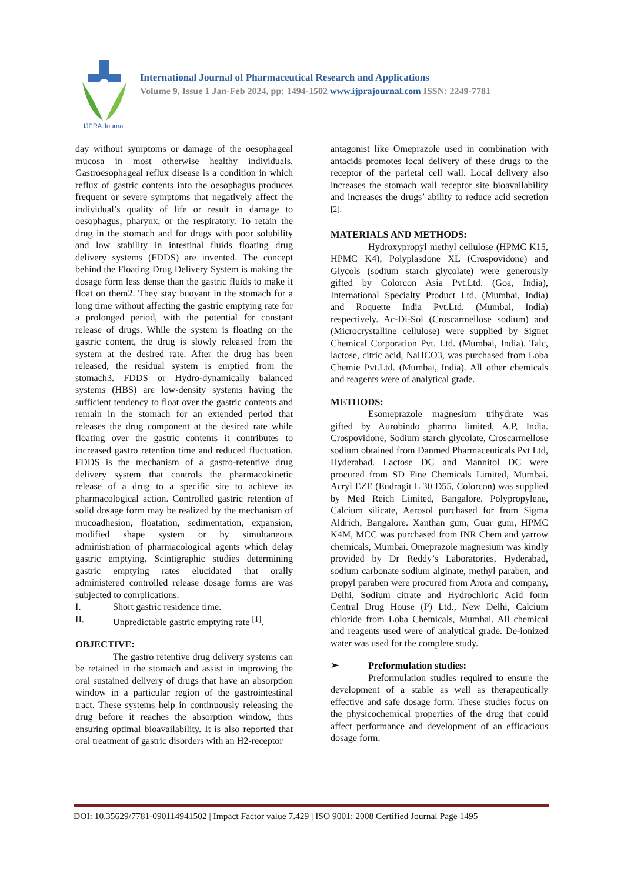IJPRA Journal
International Journal of Pharmaceutical Research and Applications
Volume 9, Issue 1 Jan-Feb 2024, pp: 1494-1502 www.ijprajournal.com ISSN: 2249-7781
day without symptoms or damage of the oesophageal mucosa in most otherwise healthy individuals. Gastroesophageal reflux disease is a condition in which reflux of gastric contents into the oesophagus produces frequent or severe symptoms that negatively affect the individual’s quality of life or result in damage to oesophagus, pharynx, or the respiratory. To retain the drug in the stomach and for drugs with poor solubility and low stability in intestinal fluids floating drug delivery systems (FDDS) are invented. The concept behind the Floating Drug Delivery System is making the dosage form less dense than the gastric fluids to make it float on them2. They stay buoyant in the stomach for a long time without affecting the gastric emptying rate for a prolonged period, with the potential for constant release of drugs. While the system is floating on the gastric content, the drug is slowly released from the system at the desired rate. After the drug has been released, the residual system is emptied from the stomach3. FDDS or Hydro-dynamically balanced systems (HBS) are low-density systems having the sufficient tendency to float over the gastric contents and remain in the stomach for an extended period that releases the drug component at the desired rate while floating over the gastric contents it contributes to increased gastro retention time and reduced fluctuation. FDDS is the mechanism of a gastro-retentive drug delivery system that controls the pharmacokinetic release of a drug to a specific site to achieve its pharmacological action. Controlled gastric retention of solid dosage form may be realized by the mechanism of mucoadhesion, floatation, sedimentation, expansion, modified shape system or by simultaneous administration of pharmacological agents which delay gastric emptying. Scintigraphic studies determining gastric emptying rates elucidated that orally administered controlled release dosage forms are was subjected to complications.
I. Short gastric residence time.
II. Unpredictable gastric emptying rate <sup>[1]</sup>.
OBJECTIVE:
The gastro retentive drug delivery systems can be retained in the stomach and assist in improving the oral sustained delivery of drugs that have an absorption window in a particular region of the gastrointestinal tract. These systems help in continuously releasing the drug before it reaches the absorption window, thus ensuring optimal bioavailability. It is also reported that oral treatment of gastric disorders with an H2-receptor
antagonist like Omeprazole used in combination with antacids promotes local delivery of these drugs to the receptor of the parietal cell wall. Local delivery also increases the stomach wall receptor site bioavailability and increases the drugs’ ability to reduce acid secretion <sup>[2].</sup>
MATERIALS AND METHODS:
Hydroxypropyl methyl cellulose (HPMC K15, HPMC K4), Polyplasdone XL (Crospovidone) and Glycols (sodium starch glycolate) were generously gifted by Colorcon Asia Pvt.Ltd. (Goa, India), International Specialty Product Ltd. (Mumbai, India) and Roquette India Pvt.Ltd. (Mumbai, India) respectively. Ac-Di-Sol (Croscarmellose sodium) and (Microcrystalline cellulose) were supplied by Signet Chemical Corporation Pvt. Ltd. (Mumbai, India). Talc, lactose, citric acid, NaHCO3, was purchased from Loba Chemie Pvt.Ltd. (Mumbai, India). All other chemicals and reagents were of analytical grade.
METHODS:
Esomeprazole magnesium trihydrate was gifted by Aurobindo pharma limited, A.P, India. Crospovidone, Sodium starch glycolate, Croscarmellose sodium obtained from Danmed Pharmaceuticals Pvt Ltd, Hyderabad. Lactose DC and Mannitol DC were procured from SD Fine Chemicals Limited, Mumbai. Acryl EZE (Eudragit L 30 D55, Colorcon) was supplied by Med Reich Limited, Bangalore. Polypropylene, Calcium silicate, Aerosol purchased for from Sigma Aldrich, Bangalore. Xanthan gum, Guar gum, HPMC K4M, MCC was purchased from INR Chem and yarrow chemicals, Mumbai. Omeprazole magnesium was kindly provided by Dr Reddy’s Laboratories, Hyderabad, sodium carbonate sodium alginate, methyl paraben, and propyl paraben were procured from Arora and company, Delhi, Sodium citrate and Hydrochloric Acid form Central Drug House (P) Ltd., New Delhi, Calcium chloride from Loba Chemicals, Mumbai. All chemical and reagents used were of analytical grade. De-ionized water was used for the complete study.
➢ Preformulation studies:
Preformulation studies required to ensure the development of a stable as well as therapeutically effective and safe dosage form. These studies focus on the physicochemical properties of the drug that could affect performance and development of an efficacious dosage form.
DOI: 10.35629/7781-090114941502 | Impact Factor value 7.429 | ISO 9001: 2008 Certified Journal Page 1495